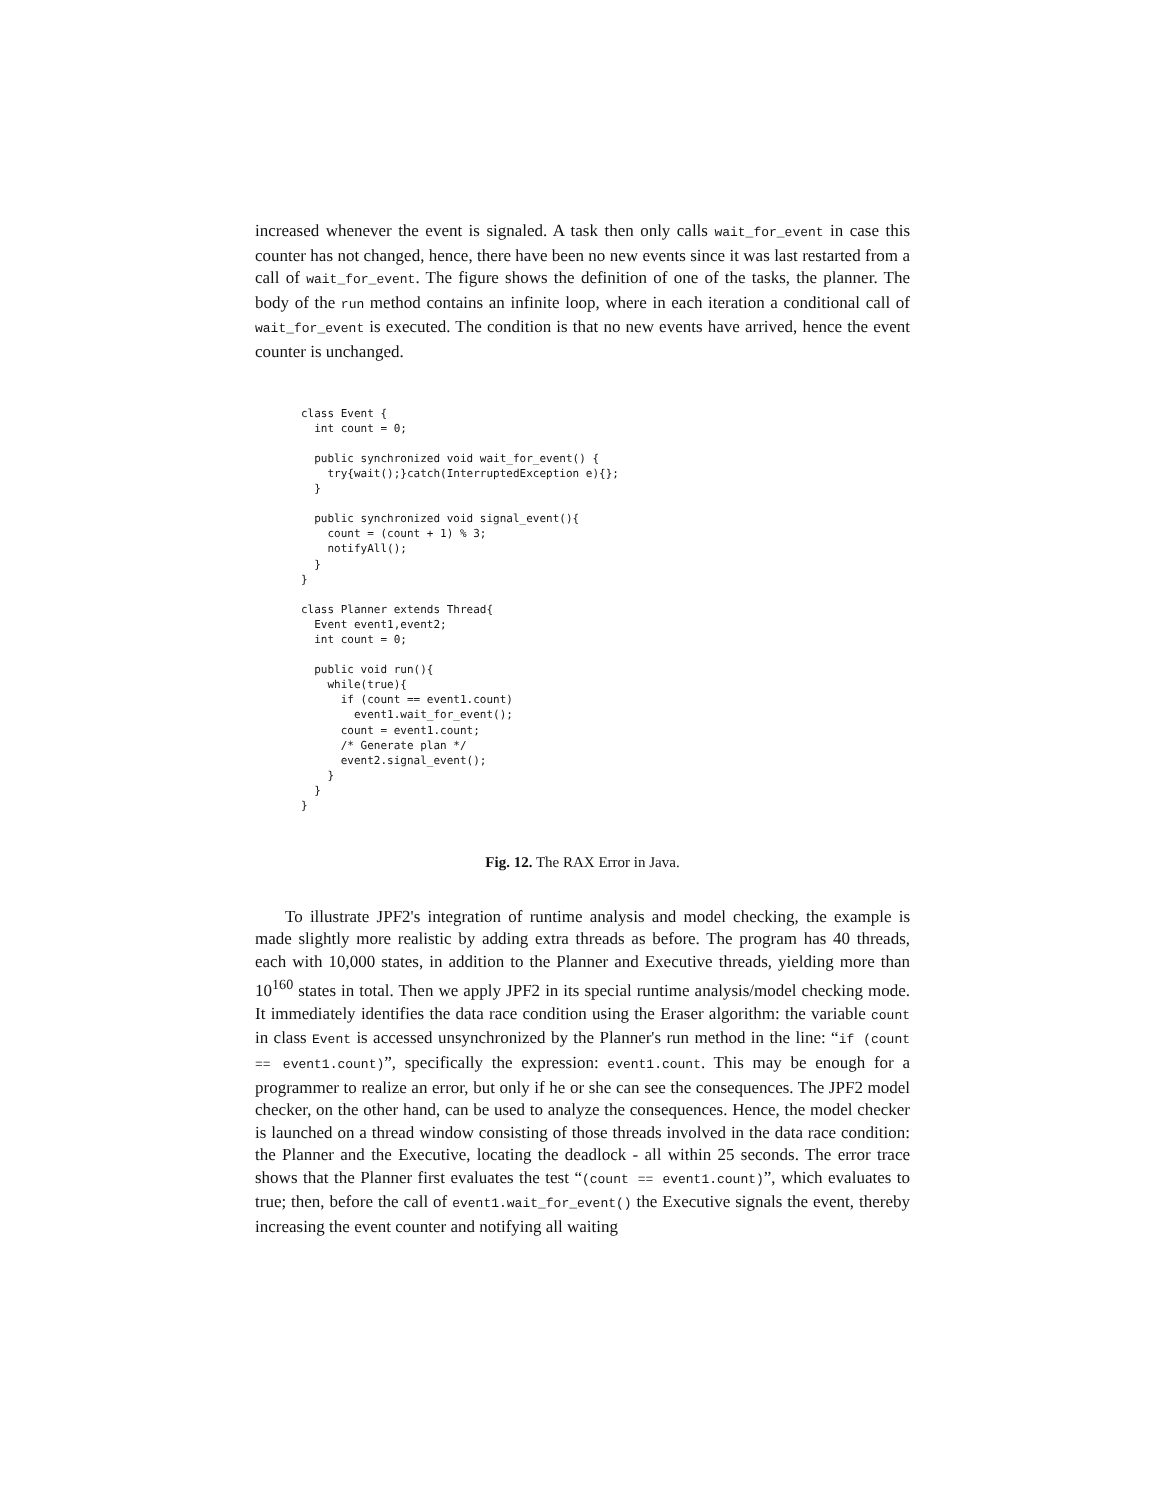increased whenever the event is signaled. A task then only calls wait_for_event in case this counter has not changed, hence, there have been no new events since it was last restarted from a call of wait_for_event. The figure shows the definition of one of the tasks, the planner. The body of the run method contains an infinite loop, where in each iteration a conditional call of wait_for_event is executed. The condition is that no new events have arrived, hence the event counter is unchanged.
class Event {
  int count = 0;

  public synchronized void wait_for_event() {
    try{wait();}catch(InterruptedException e){};
  }

  public synchronized void signal_event(){
    count = (count + 1) % 3;
    notifyAll();
  }
}

class Planner extends Thread{
  Event event1,event2;
  int count = 0;

  public void run(){
    while(true){
      if (count == event1.count)
        event1.wait_for_event();
      count = event1.count;
      /* Generate plan */
      event2.signal_event();
    }
  }
}
Fig. 12. The RAX Error in Java.
To illustrate JPF2's integration of runtime analysis and model checking, the example is made slightly more realistic by adding extra threads as before. The program has 40 threads, each with 10,000 states, in addition to the Planner and Executive threads, yielding more than 10<sup>160</sup> states in total. Then we apply JPF2 in its special runtime analysis/model checking mode. It immediately identifies the data race condition using the Eraser algorithm: the variable count in class Event is accessed unsynchronized by the Planner's run method in the line: “if (count == event1.count)”, specifically the expression: event1.count. This may be enough for a programmer to realize an error, but only if he or she can see the consequences. The JPF2 model checker, on the other hand, can be used to analyze the consequences. Hence, the model checker is launched on a thread window consisting of those threads involved in the data race condition: the Planner and the Executive, locating the deadlock - all within 25 seconds. The error trace shows that the Planner first evaluates the test “(count == event1.count)”, which evaluates to true; then, before the call of event1.wait_for_event() the Executive signals the event, thereby increasing the event counter and notifying all waiting